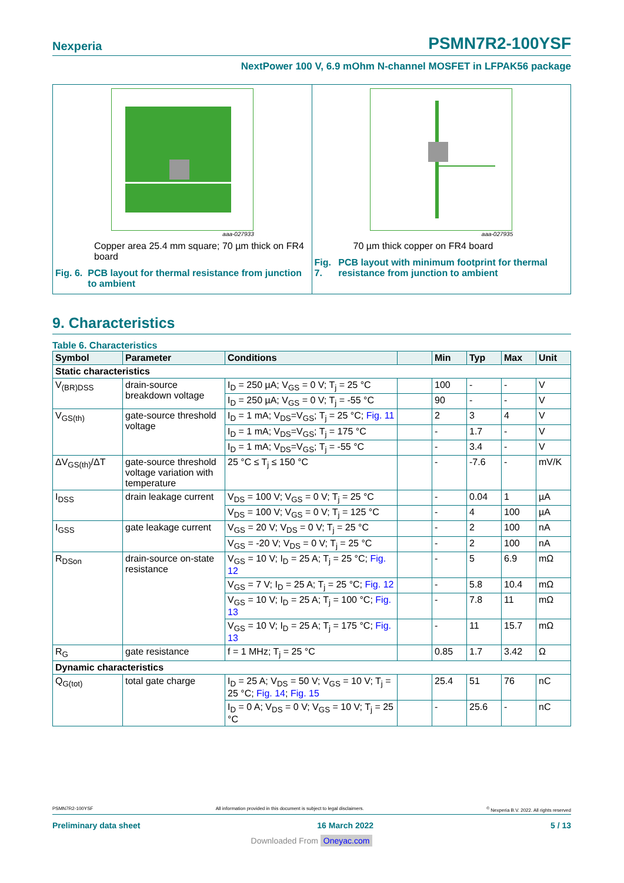Nexperia PSMN7R2-100YSF
NextPower 100 V, 6.9 mOhm N-channel MOSFET in LFPAK56 package
aaa-027933
Copper area 25.4 mm square; 70 µm thick on FR4 board
Fig. 6. PCB layout for thermal resistance from junction to ambient
aaa-027935
70 µm thick copper on FR4 board
Fig. 7. PCB layout with minimum footprint for thermal resistance from junction to ambient
9. Characteristics
Table 6. Characteristics
| Symbol | Parameter | Conditions | | Min | Typ | Max | Unit |
| --- | --- | --- | --- | --- | --- | --- | --- |
| Static characteristics | | | | | | | |
| V<sub>(BR)DSS</sub> | drain-source breakdown voltage | I<sub>D</sub> = 250 µA; V<sub>GS</sub> = 0 V; T<sub>j</sub> = 25 °C | | 100 | - | - | V |
| | | I<sub>D</sub> = 250 µA; V<sub>GS</sub> = 0 V; T<sub>j</sub> = -55 °C | | 90 | - | - | V |
| V<sub>GS(th)</sub> | gate-source threshold voltage | I<sub>D</sub> = 1 mA; V<sub>DS</sub>=V<sub>GS</sub>; T<sub>j</sub> = 25 °C; Fig. 11 | | 2 | 3 | 4 | V |
| | | I<sub>D</sub> = 1 mA; V<sub>DS</sub>=V<sub>GS</sub>; T<sub>j</sub> = 175 °C | | - | 1.7 | - | V |
| | | I<sub>D</sub> = 1 mA; V<sub>DS</sub>=V<sub>GS</sub>; T<sub>j</sub> = -55 °C | | - | 3.4 | - | V |
| ΔV<sub>GS(th)</sub>/ΔT | gate-source threshold voltage variation with temperature | 25 °C ≤ T<sub>j</sub> ≤ 150 °C | | - | -7.6 | - | mV/K |
| I<sub>DSS</sub> | drain leakage current | V<sub>DS</sub> = 100 V; V<sub>GS</sub> = 0 V; T<sub>j</sub> = 25 °C | | - | 0.04 | 1 | µA |
| | | V<sub>DS</sub> = 100 V; V<sub>GS</sub> = 0 V; T<sub>j</sub> = 125 °C | | - | 4 | 100 | µA |
| I<sub>GSS</sub> | gate leakage current | V<sub>GS</sub> = 20 V; V<sub>DS</sub> = 0 V; T<sub>j</sub> = 25 °C | | - | 2 | 100 | nA |
| | | V<sub>GS</sub> = -20 V; V<sub>DS</sub> = 0 V; T<sub>j</sub> = 25 °C | | - | 2 | 100 | nA |
| R<sub>DSon</sub> | drain-source on-state resistance | V<sub>GS</sub> = 10 V; I<sub>D</sub> = 25 A; T<sub>j</sub> = 25 °C; Fig. 12 | | - | 5 | 6.9 | mΩ |
| | | V<sub>GS</sub> = 7 V; I<sub>D</sub> = 25 A; T<sub>j</sub> = 25 °C; Fig. 12 | | - | 5.8 | 10.4 | mΩ |
| | | V<sub>GS</sub> = 10 V; I<sub>D</sub> = 25 A; T<sub>j</sub> = 100 °C; Fig. 13 | | - | 7.8 | 11 | mΩ |
| | | V<sub>GS</sub> = 10 V; I<sub>D</sub> = 25 A; T<sub>j</sub> = 175 °C; Fig. 13 | | - | 11 | 15.7 | mΩ |
| R<sub>G</sub> | gate resistance | f = 1 MHz; T<sub>j</sub> = 25 °C | | 0.85 | 1.7 | 3.42 | Ω |
| Dynamic characteristics | | | | | | | |
| Q<sub>G(tot)</sub> | total gate charge | I<sub>D</sub> = 25 A; V<sub>DS</sub> = 50 V; V<sub>GS</sub> = 10 V; T<sub>j</sub> = 25 °C; Fig. 14 ; Fig. 15 | | 25.4 | 51 | 76 | nC |
| | | I<sub>D</sub> = 0 A; V<sub>DS</sub> = 0 V; V<sub>GS</sub> = 10 V; T<sub>j</sub> = 25 °C | | - | 25.6 | - | nC |
PSMN7R2-100YSF All information provided in this document is subject to legal disclaimers.<sup>©</sup> Nexperia B.V. 2022. All rights reserved
Preliminary data sheet 16 March 2022 5 / 13
Downloaded From Oneyac.com